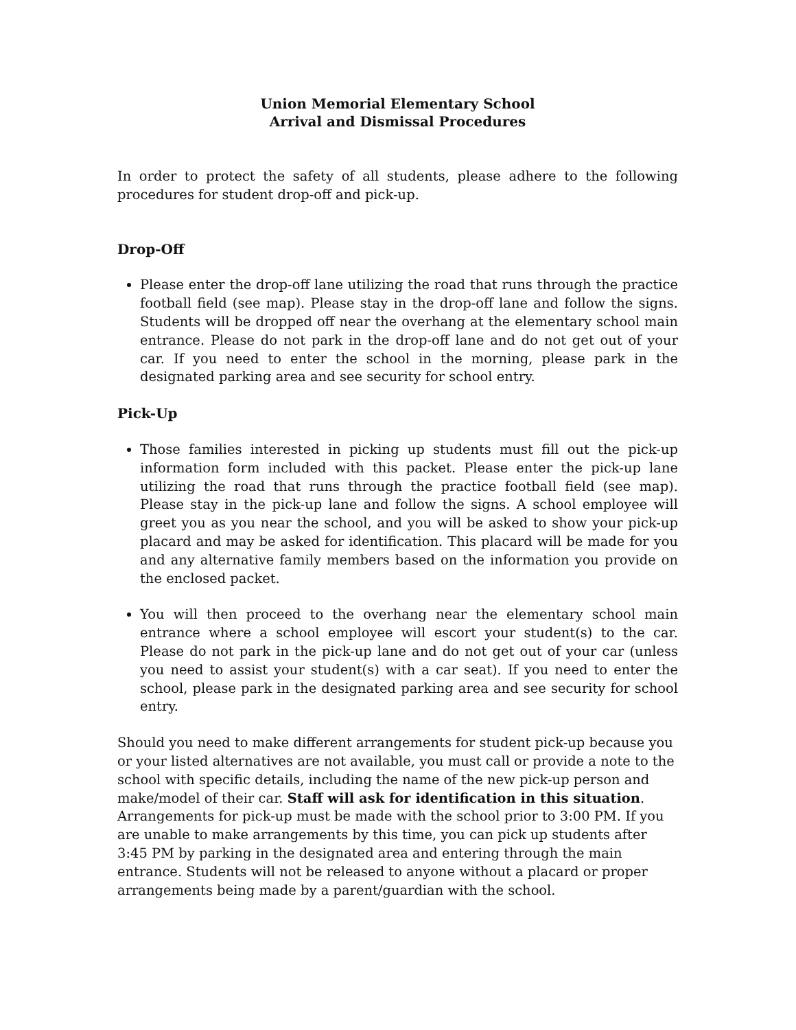Union Memorial Elementary School
Arrival and Dismissal Procedures
In order to protect the safety of all students, please adhere to the following procedures for student drop-off and pick-up.
Drop-Off
Please enter the drop-off lane utilizing the road that runs through the practice football field (see map). Please stay in the drop-off lane and follow the signs. Students will be dropped off near the overhang at the elementary school main entrance. Please do not park in the drop-off lane and do not get out of your car. If you need to enter the school in the morning, please park in the designated parking area and see security for school entry.
Pick-Up
Those families interested in picking up students must fill out the pick-up information form included with this packet. Please enter the pick-up lane utilizing the road that runs through the practice football field (see map). Please stay in the pick-up lane and follow the signs. A school employee will greet you as you near the school, and you will be asked to show your pick-up placard and may be asked for identification. This placard will be made for you and any alternative family members based on the information you provide on the enclosed packet.
You will then proceed to the overhang near the elementary school main entrance where a school employee will escort your student(s) to the car. Please do not park in the pick-up lane and do not get out of your car (unless you need to assist your student(s) with a car seat). If you need to enter the school, please park in the designated parking area and see security for school entry.
Should you need to make different arrangements for student pick-up because you or your listed alternatives are not available, you must call or provide a note to the school with specific details, including the name of the new pick-up person and make/model of their car. Staff will ask for identification in this situation. Arrangements for pick-up must be made with the school prior to 3:00 PM. If you are unable to make arrangements by this time, you can pick up students after 3:45 PM by parking in the designated area and entering through the main entrance. Students will not be released to anyone without a placard or proper arrangements being made by a parent/guardian with the school.